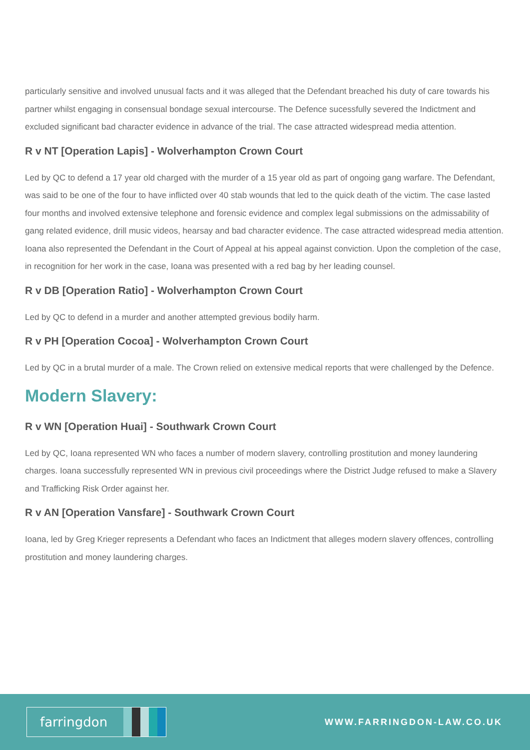particularly sensitive and involved unusual facts and it was alleged that the Defendant breached his duty of care towards his partner whilst engaging in consensual bondage sexual intercourse. The Defence sucessfully severed the Indictment and excluded significant bad character evidence in advance of the trial. The case attracted widespread media attention.
R v NT [Operation Lapis] - Wolverhampton Crown Court
Led by QC to defend a 17 year old charged with the murder of a 15 year old as part of ongoing gang warfare. The Defendant, was said to be one of the four to have inflicted over 40 stab wounds that led to the quick death of the victim. The case lasted four months and involved extensive telephone and forensic evidence and complex legal submissions on the admissability of gang related evidence, drill music videos, hearsay and bad character evidence. The case attracted widespread media attention. Ioana also represented the Defendant in the Court of Appeal at his appeal against conviction. Upon the completion of the case, in recognition for her work in the case, Ioana was presented with a red bag by her leading counsel.
R v DB [Operation Ratio] - Wolverhampton Crown Court
Led by QC to defend in a murder and another attempted grevious bodily harm.
R v PH [Operation Cocoa] - Wolverhampton Crown Court
Led by QC in a brutal murder of a male. The Crown relied on extensive medical reports that were challenged by the Defence.
Modern Slavery:
R v WN [Operation Huai] - Southwark Crown Court
Led by QC, Ioana represented WN who faces a number of modern slavery, controlling prostitution and money laundering charges. Ioana successfully represented WN in previous civil proceedings where the District Judge refused to make a Slavery and Trafficking Risk Order against her.
R v AN [Operation Vansfare] - Southwark Crown Court
Ioana, led by Greg Krieger represents a Defendant who faces an Indictment that alleges modern slavery offences, controlling prostitution and money laundering charges.
farringdon
WWW.FARRINGDON-LAW.CO.UK